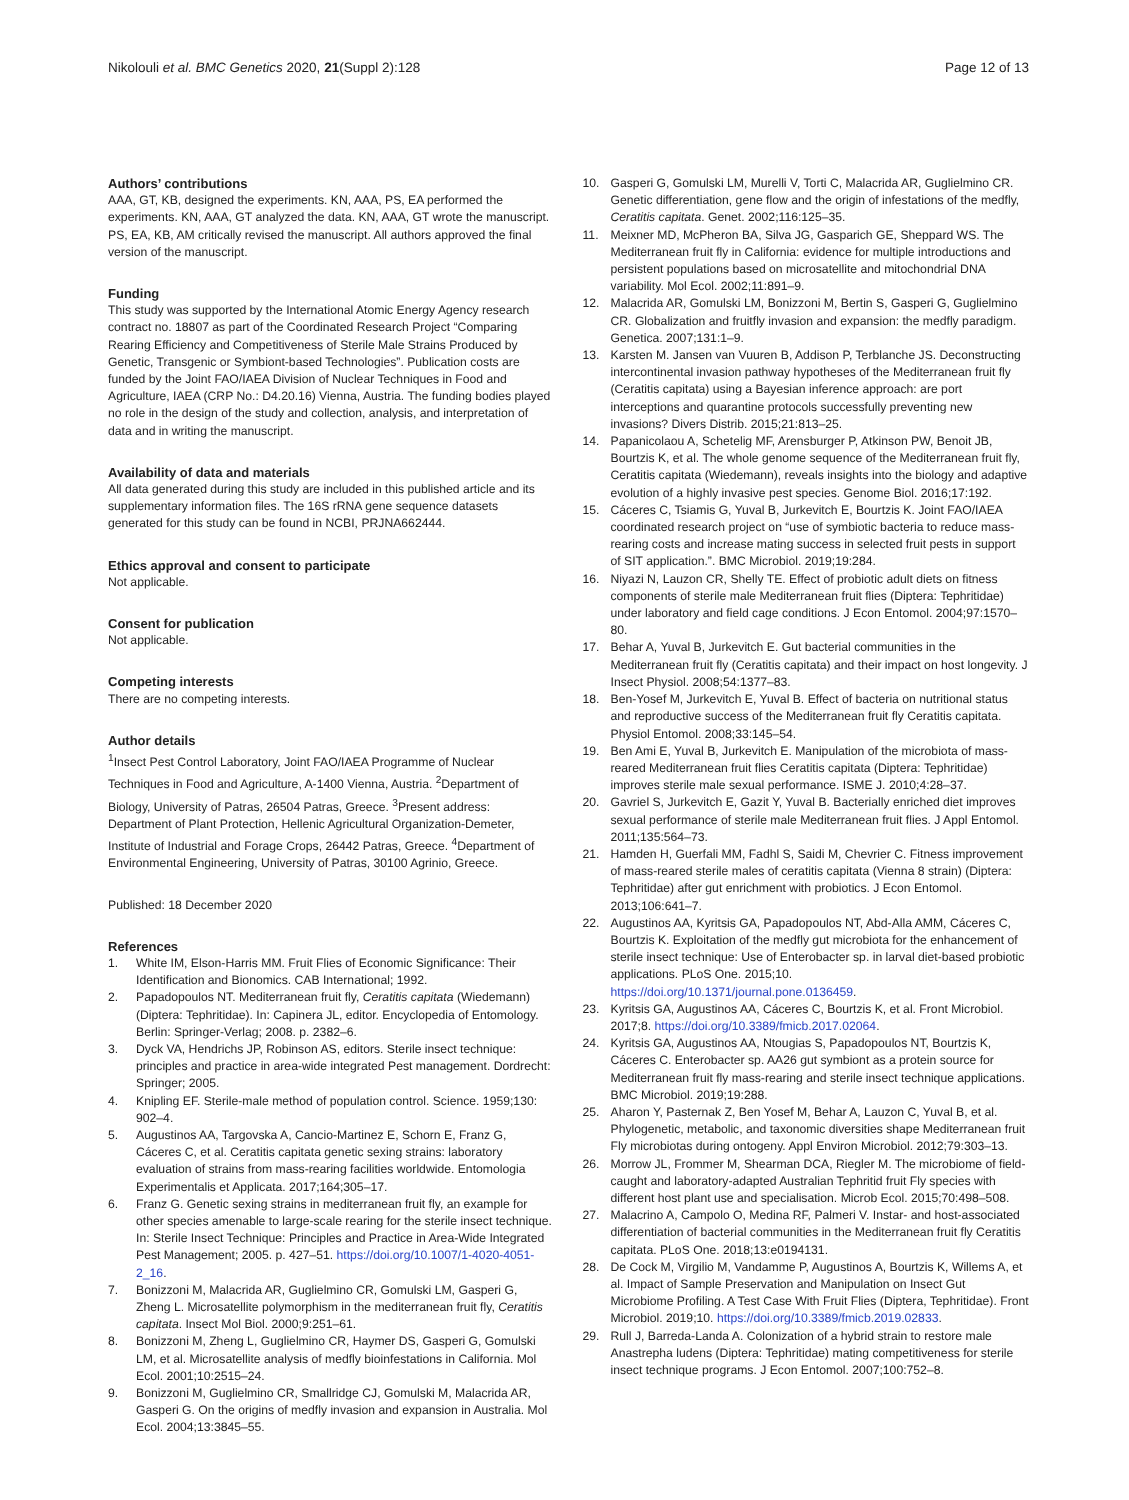Nikolouli et al. BMC Genetics 2020, 21(Suppl 2):128
Page 12 of 13
Authors’ contributions
AAA, GT, KB, designed the experiments. KN, AAA, PS, EA performed the experiments. KN, AAA, GT analyzed the data. KN, AAA, GT wrote the manuscript. PS, EA, KB, AM critically revised the manuscript. All authors approved the final version of the manuscript.
Funding
This study was supported by the International Atomic Energy Agency research contract no. 18807 as part of the Coordinated Research Project “Comparing Rearing Efficiency and Competitiveness of Sterile Male Strains Produced by Genetic, Transgenic or Symbiont-based Technologies”. Publication costs are funded by the Joint FAO/IAEA Division of Nuclear Techniques in Food and Agriculture, IAEA (CRP No.: D4.20.16) Vienna, Austria. The funding bodies played no role in the design of the study and collection, analysis, and interpretation of data and in writing the manuscript.
Availability of data and materials
All data generated during this study are included in this published article and its supplementary information files. The 16S rRNA gene sequence datasets generated for this study can be found in NCBI, PRJNA662444.
Ethics approval and consent to participate
Not applicable.
Consent for publication
Not applicable.
Competing interests
There are no competing interests.
Author details
<sup>1</sup> Insect Pest Control Laboratory, Joint FAO/IAEA Programme of Nuclear Techniques in Food and Agriculture, A-1400 Vienna, Austria. <sup>2</sup>Department of Biology, University of Patras, 26504 Patras, Greece. <sup>3</sup>Present address: Department of Plant Protection, Hellenic Agricultural Organization-Demeter, Institute of Industrial and Forage Crops, 26442 Patras, Greece. <sup>4</sup>Department of Environmental Engineering, University of Patras, 30100 Agrinio, Greece.
Published: 18 December 2020
References
1. White IM, Elson-Harris MM. Fruit Flies of Economic Significance: Their Identification and Bionomics. CAB International; 1992.
2. Papadopoulos NT. Mediterranean fruit fly, Ceratitis capitata (Wiedemann) (Diptera: Tephritidae). In: Capinera JL, editor. Encyclopedia of Entomology. Berlin: Springer-Verlag; 2008. p. 2382–6.
3. Dyck VA, Hendrichs JP, Robinson AS, editors. Sterile insect technique: principles and practice in area-wide integrated Pest management. Dordrecht: Springer; 2005.
4. Knipling EF. Sterile-male method of population control. Science. 1959;130: 902–4.
5. Augustinos AA, Targovska A, Cancio-Martinez E, Schorn E, Franz G, Cáceres C, et al. Ceratitis capitata genetic sexing strains: laboratory evaluation of strains from mass-rearing facilities worldwide. Entomologia Experimentalis et Applicata. 2017;164;305–17.
6. Franz G. Genetic sexing strains in mediterranean fruit fly, an example for other species amenable to large-scale rearing for the sterile insect technique. In: Sterile Insect Technique: Principles and Practice in Area-Wide Integrated Pest Management; 2005. p. 427–51. https://doi.org/10.1007/1-4020-4051-2_16.
7. Bonizzoni M, Malacrida AR, Guglielmino CR, Gomulski LM, Gasperi G, Zheng L. Microsatellite polymorphism in the mediterranean fruit fly, Ceratitis capitata. Insect Mol Biol. 2000;9:251–61.
8. Bonizzoni M, Zheng L, Guglielmino CR, Haymer DS, Gasperi G, Gomulski LM, et al. Microsatellite analysis of medfly bioinfestations in California. Mol Ecol. 2001;10:2515–24.
9. Bonizzoni M, Guglielmino CR, Smallridge CJ, Gomulski M, Malacrida AR, Gasperi G. On the origins of medfly invasion and expansion in Australia. Mol Ecol. 2004;13:3845–55.
10. Gasperi G, Gomulski LM, Murelli V, Torti C, Malacrida AR, Guglielmino CR. Genetic differentiation, gene flow and the origin of infestations of the medfly, Ceratitis capitata. Genet. 2002;116:125–35.
11. Meixner MD, McPheron BA, Silva JG, Gasparich GE, Sheppard WS. The Mediterranean fruit fly in California: evidence for multiple introductions and persistent populations based on microsatellite and mitochondrial DNA variability. Mol Ecol. 2002;11:891–9.
12. Malacrida AR, Gomulski LM, Bonizzoni M, Bertin S, Gasperi G, Guglielmino CR. Globalization and fruitfly invasion and expansion: the medfly paradigm. Genetica. 2007;131:1–9.
13. Karsten M. Jansen van Vuuren B, Addison P, Terblanche JS. Deconstructing intercontinental invasion pathway hypotheses of the Mediterranean fruit fly (Ceratitis capitata) using a Bayesian inference approach: are port interceptions and quarantine protocols successfully preventing new invasions? Divers Distrib. 2015;21:813–25.
14. Papanicolaou A, Schetelig MF, Arensburger P, Atkinson PW, Benoit JB, Bourtzis K, et al. The whole genome sequence of the Mediterranean fruit fly, Ceratitis capitata (Wiedemann), reveals insights into the biology and adaptive evolution of a highly invasive pest species. Genome Biol. 2016;17:192.
15. Cáceres C, Tsiamis G, Yuval B, Jurkevitch E, Bourtzis K. Joint FAO/IAEA coordinated research project on “use of symbiotic bacteria to reduce mass-rearing costs and increase mating success in selected fruit pests in support of SIT application.”. BMC Microbiol. 2019;19:284.
16. Niyazi N, Lauzon CR, Shelly TE. Effect of probiotic adult diets on fitness components of sterile male Mediterranean fruit flies (Diptera: Tephritidae) under laboratory and field cage conditions. J Econ Entomol. 2004;97:1570–80.
17. Behar A, Yuval B, Jurkevitch E. Gut bacterial communities in the Mediterranean fruit fly (Ceratitis capitata) and their impact on host longevity. J Insect Physiol. 2008;54:1377–83.
18. Ben-Yosef M, Jurkevitch E, Yuval B. Effect of bacteria on nutritional status and reproductive success of the Mediterranean fruit fly Ceratitis capitata. Physiol Entomol. 2008;33:145–54.
19. Ben Ami E, Yuval B, Jurkevitch E. Manipulation of the microbiota of mass-reared Mediterranean fruit flies Ceratitis capitata (Diptera: Tephritidae) improves sterile male sexual performance. ISME J. 2010;4:28–37.
20. Gavriel S, Jurkevitch E, Gazit Y, Yuval B. Bacterially enriched diet improves sexual performance of sterile male Mediterranean fruit flies. J Appl Entomol. 2011;135:564–73.
21. Hamden H, Guerfali MM, Fadhl S, Saidi M, Chevrier C. Fitness improvement of mass-reared sterile males of ceratitis capitata (Vienna 8 strain) (Diptera: Tephritidae) after gut enrichment with probiotics. J Econ Entomol. 2013;106:641–7.
22. Augustinos AA, Kyritsis GA, Papadopoulos NT, Abd-Alla AMM, Cáceres C, Bourtzis K. Exploitation of the medfly gut microbiota for the enhancement of sterile insect technique: Use of Enterobacter sp. in larval diet-based probiotic applications. PLoS One. 2015;10. https://doi.org/10.1371/journal.pone.0136459.
23. Kyritsis GA, Augustinos AA, Cáceres C, Bourtzis K, et al. Front Microbiol. 2017;8. https://doi.org/10.3389/fmicb.2017.02064.
24. Kyritsis GA, Augustinos AA, Ntougias S, Papadopoulos NT, Bourtzis K, Cáceres C. Enterobacter sp. AA26 gut symbiont as a protein source for Mediterranean fruit fly mass-rearing and sterile insect technique applications. BMC Microbiol. 2019;19:288.
25. Aharon Y, Pasternak Z, Ben Yosef M, Behar A, Lauzon C, Yuval B, et al. Phylogenetic, metabolic, and taxonomic diversities shape Mediterranean fruit Fly microbiotas during ontogeny. Appl Environ Microbiol. 2012;79:303–13.
26. Morrow JL, Frommer M, Shearman DCA, Riegler M. The microbiome of field-caught and laboratory-adapted Australian Tephritid fruit Fly species with different host plant use and specialisation. Microb Ecol. 2015;70:498–508.
27. Malacrino A, Campolo O, Medina RF, Palmeri V. Instar- and host-associated differentiation of bacterial communities in the Mediterranean fruit fly Ceratitis capitata. PLoS One. 2018;13:e0194131.
28. De Cock M, Virgilio M, Vandamme P, Augustinos A, Bourtzis K, Willems A, et al. Impact of Sample Preservation and Manipulation on Insect Gut Microbiome Profiling. A Test Case With Fruit Flies (Diptera, Tephritidae). Front Microbiol. 2019;10. https://doi.org/10.3389/fmicb.2019.02833.
29. Rull J, Barreda-Landa A. Colonization of a hybrid strain to restore male Anastrepha ludens (Diptera: Tephritidae) mating competitiveness for sterile insect technique programs. J Econ Entomol. 2007;100:752–8.